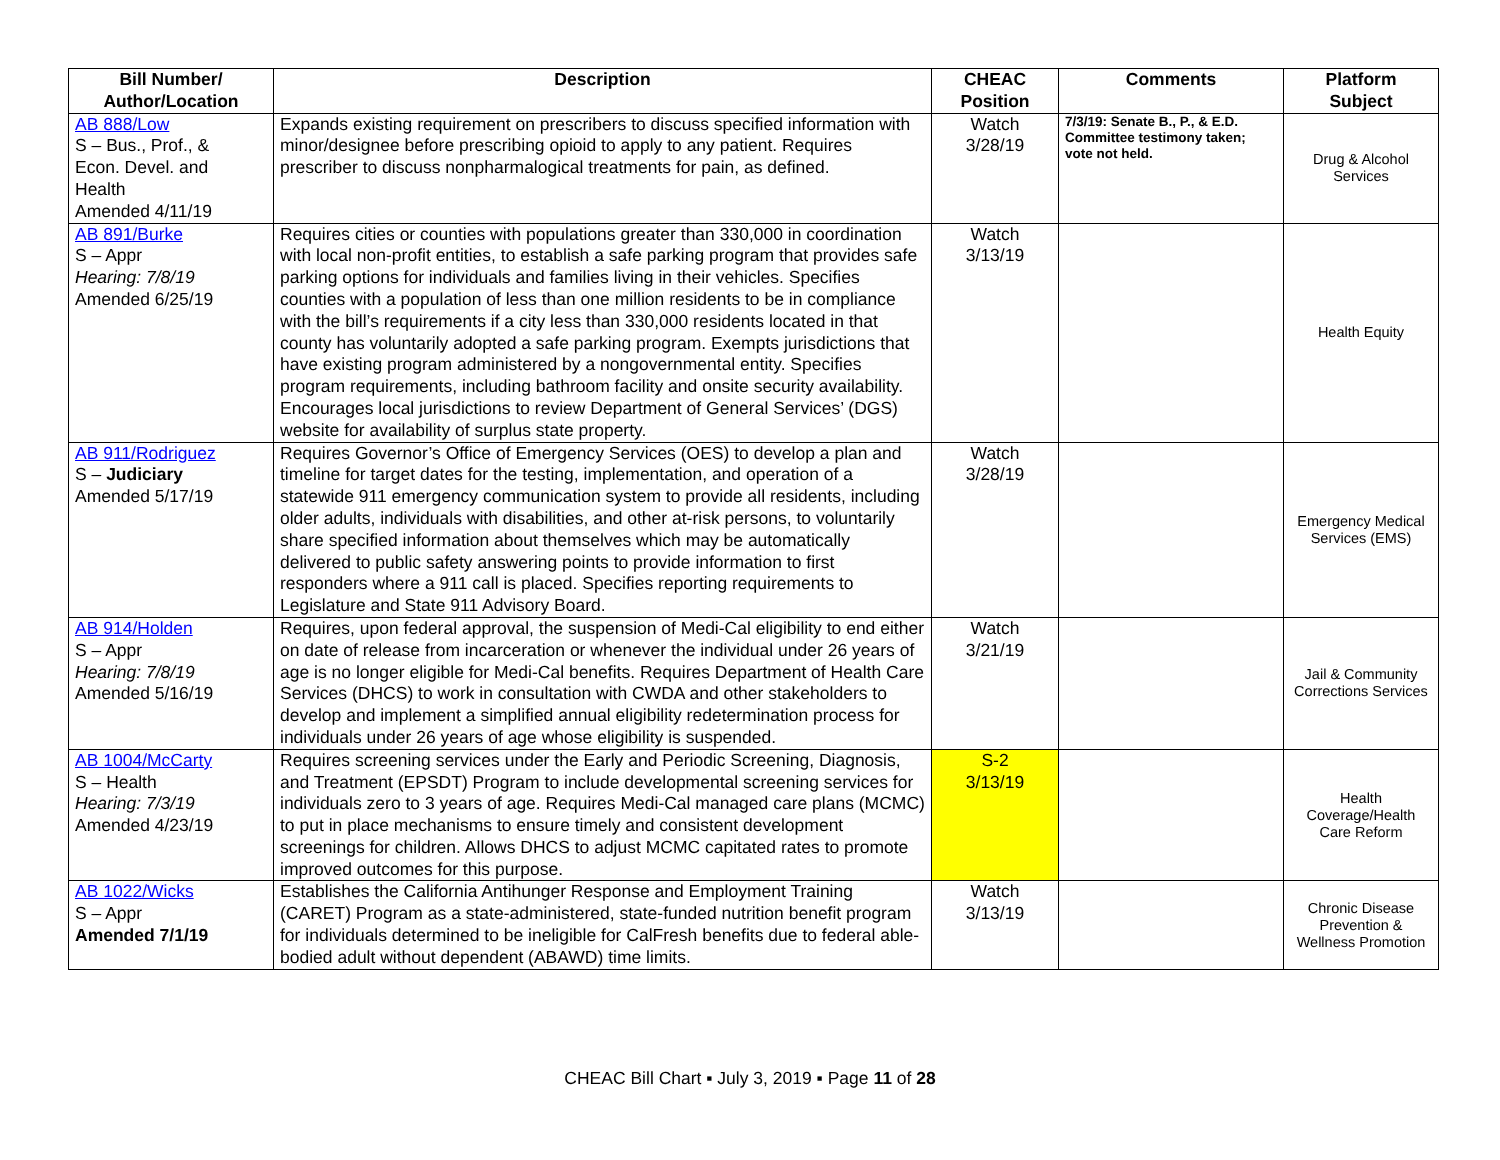| Bill Number/ Author/Location | Description | CHEAC Position | Comments | Platform Subject |
| --- | --- | --- | --- | --- |
| AB 888/Low S – Bus., Prof., & Econ. Devel. and Health Amended 4/11/19 | Expands existing requirement on prescribers to discuss specified information with minor/designee before prescribing opioid to apply to any patient. Requires prescriber to discuss nonpharmalogical treatments for pain, as defined. | Watch 3/28/19 | 7/3/19: Senate B., P., & E.D. Committee testimony taken; vote not held. | Drug & Alcohol Services |
| AB 891/Burke S – Appr Hearing: 7/8/19 Amended 6/25/19 | Requires cities or counties with populations greater than 330,000 in coordination with local non-profit entities, to establish a safe parking program that provides safe parking options for individuals and families living in their vehicles. Specifies counties with a population of less than one million residents to be in compliance with the bill’s requirements if a city less than 330,000 residents located in that county has voluntarily adopted a safe parking program. Exempts jurisdictions that have existing program administered by a nongovernmental entity. Specifies program requirements, including bathroom facility and onsite security availability. Encourages local jurisdictions to review Department of General Services’ (DGS) website for availability of surplus state property. | Watch 3/13/19 | | Health Equity |
| AB 911/Rodriguez S – Judiciary Amended 5/17/19 | Requires Governor’s Office of Emergency Services (OES) to develop a plan and timeline for target dates for the testing, implementation, and operation of a statewide 911 emergency communication system to provide all residents, including older adults, individuals with disabilities, and other at-risk persons, to voluntarily share specified information about themselves which may be automatically delivered to public safety answering points to provide information to first responders where a 911 call is placed. Specifies reporting requirements to Legislature and State 911 Advisory Board. | Watch 3/28/19 | | Emergency Medical Services (EMS) |
| AB 914/Holden S – Appr Hearing: 7/8/19 Amended 5/16/19 | Requires, upon federal approval, the suspension of Medi-Cal eligibility to end either on date of release from incarceration or whenever the individual under 26 years of age is no longer eligible for Medi-Cal benefits. Requires Department of Health Care Services (DHCS) to work in consultation with CWDA and other stakeholders to develop and implement a simplified annual eligibility redetermination process for individuals under 26 years of age whose eligibility is suspended. | Watch 3/21/19 | | Jail & Community Corrections Services |
| AB 1004/McCarty S – Health Hearing: 7/3/19 Amended 4/23/19 | Requires screening services under the Early and Periodic Screening, Diagnosis, and Treatment (EPSDT) Program to include developmental screening services for individuals zero to 3 years of age. Requires Medi-Cal managed care plans (MCMC) to put in place mechanisms to ensure timely and consistent development screenings for children. Allows DHCS to adjust MCMC capitated rates to promote improved outcomes for this purpose. | S-2 3/13/19 | | Health Coverage/Health Care Reform |
| AB 1022/Wicks S – Appr Amended 7/1/19 | Establishes the California Antihunger Response and Employment Training (CARET) Program as a state-administered, state-funded nutrition benefit program for individuals determined to be ineligible for CalFresh benefits due to federal able-bodied adult without dependent (ABAWD) time limits. | Watch 3/13/19 | | Chronic Disease Prevention & Wellness Promotion |
CHEAC Bill Chart ▪ July 3, 2019 ▪ Page 11 of 28